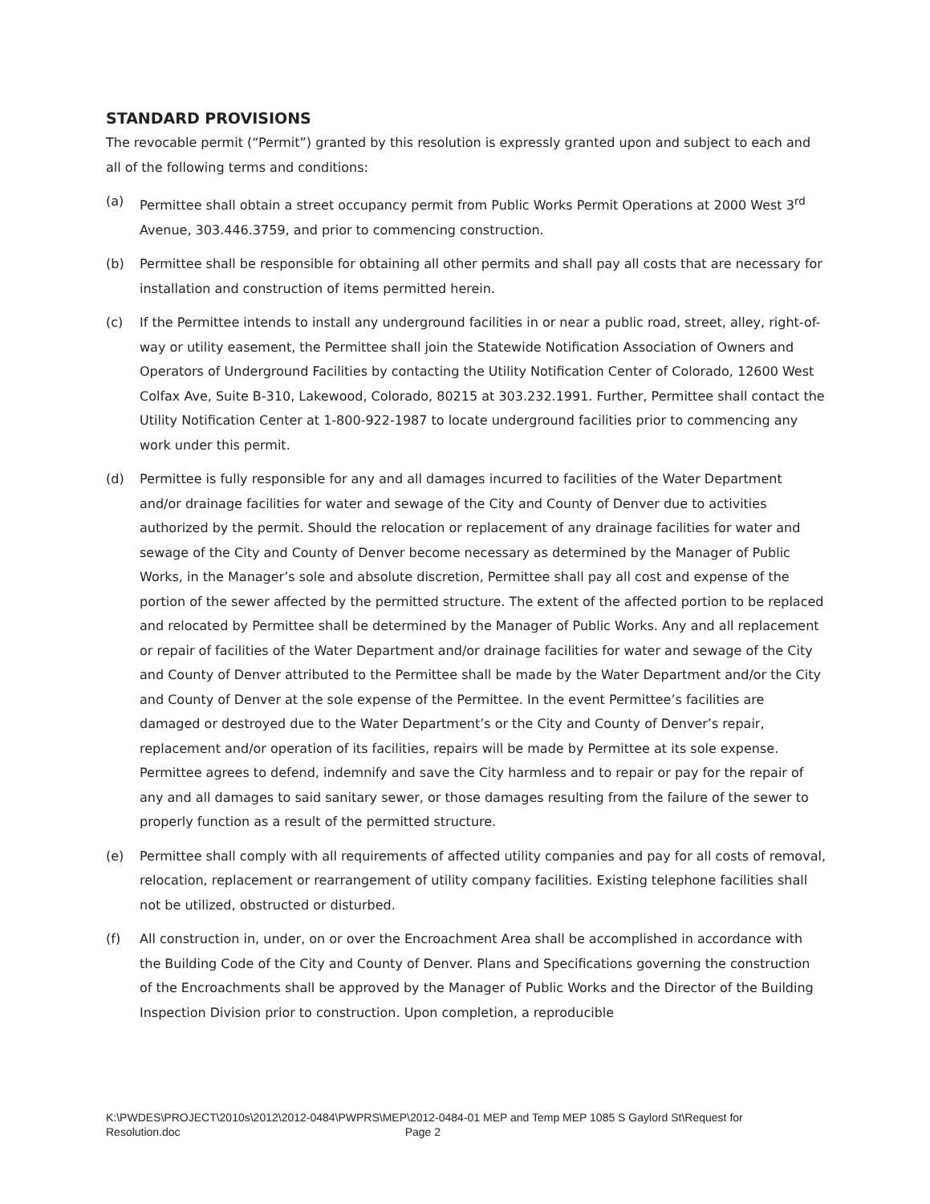STANDARD PROVISIONS
The revocable permit (“Permit”) granted by this resolution is expressly granted upon and subject to each and all of the following terms and conditions:
(a) Permittee shall obtain a street occupancy permit from Public Works Permit Operations at 2000 West 3<sup>rd</sup> Avenue, 303.446.3759, and prior to commencing construction.
(b) Permittee shall be responsible for obtaining all other permits and shall pay all costs that are necessary for installation and construction of items permitted herein.
(c) If the Permittee intends to install any underground facilities in or near a public road, street, alley, right-of-way or utility easement, the Permittee shall join the Statewide Notification Association of Owners and Operators of Underground Facilities by contacting the Utility Notification Center of Colorado, 12600 West Colfax Ave, Suite B-310, Lakewood, Colorado, 80215 at 303.232.1991. Further, Permittee shall contact the Utility Notification Center at 1-800-922-1987 to locate underground facilities prior to commencing any work under this permit.
(d) Permittee is fully responsible for any and all damages incurred to facilities of the Water Department and/or drainage facilities for water and sewage of the City and County of Denver due to activities authorized by the permit. Should the relocation or replacement of any drainage facilities for water and sewage of the City and County of Denver become necessary as determined by the Manager of Public Works, in the Manager’s sole and absolute discretion, Permittee shall pay all cost and expense of the portion of the sewer affected by the permitted structure. The extent of the affected portion to be replaced and relocated by Permittee shall be determined by the Manager of Public Works. Any and all replacement or repair of facilities of the Water Department and/or drainage facilities for water and sewage of the City and County of Denver attributed to the Permittee shall be made by the Water Department and/or the City and County of Denver at the sole expense of the Permittee. In the event Permittee’s facilities are damaged or destroyed due to the Water Department’s or the City and County of Denver’s repair, replacement and/or operation of its facilities, repairs will be made by Permittee at its sole expense. Permittee agrees to defend, indemnify and save the City harmless and to repair or pay for the repair of any and all damages to said sanitary sewer, or those damages resulting from the failure of the sewer to properly function as a result of the permitted structure.
(e) Permittee shall comply with all requirements of affected utility companies and pay for all costs of removal, relocation, replacement or rearrangement of utility company facilities. Existing telephone facilities shall not be utilized, obstructed or disturbed.
(f) All construction in, under, on or over the Encroachment Area shall be accomplished in accordance with the Building Code of the City and County of Denver. Plans and Specifications governing the construction of the Encroachments shall be approved by the Manager of Public Works and the Director of the Building Inspection Division prior to construction. Upon completion, a reproducible
K:\PWDES\PROJECT\2010s\2012\2012-0484\PWPRS\MEP\2012-0484-01 MEP and Temp MEP 1085 S Gaylord St\Request for Resolution.doc Page 2